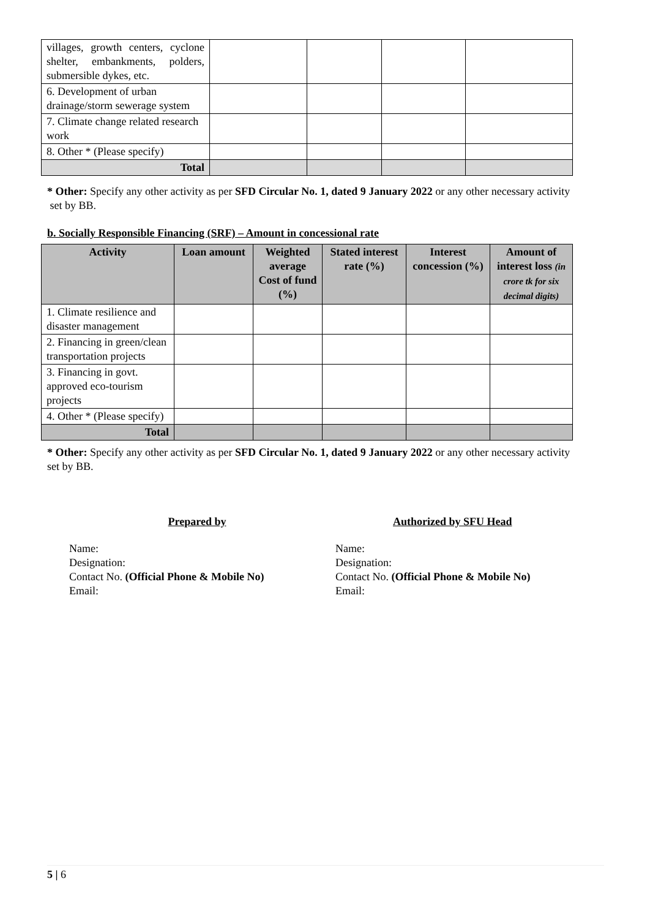| villages, growth centers, cyclone shelter, embankments, polders, submersible dykes, etc. | | | | |
| 6. Development of urban drainage/storm sewerage system | | | | |
| 7. Climate change related research work | | | | |
| 8. Other * (Please specify) | | | | |
| Total | | | | |
* Other: Specify any other activity as per SFD Circular No. 1, dated 9 January 2022 or any other necessary activity
set by BB.
b. Socially Responsible Financing (SRF) – Amount in concessional rate
| Activity | Loan amount | Weighted average Cost of fund (%) | Stated interest rate (%) | Interest concession (%) | Amount of interest loss (in crore tk for six decimal digits) |
| --- | --- | --- | --- | --- | --- |
| 1. Climate resilience and disaster management | | | | | |
| 2. Financing in green/clean transportation projects | | | | | |
| 3. Financing in govt. approved eco-tourism projects | | | | | |
| 4. Other * (Please specify) | | | | | |
| Total | | | | | |
* Other: Specify any other activity as per SFD Circular No. 1, dated 9 January 2022 or any other necessary activity
set by BB.
Prepared by Authorized by SFU Head
Name:
Designation:
Contact No. (Official Phone & Mobile No)
Email:
Name:
Designation:
Contact No. (Official Phone & Mobile No)
Email:
5 | 6